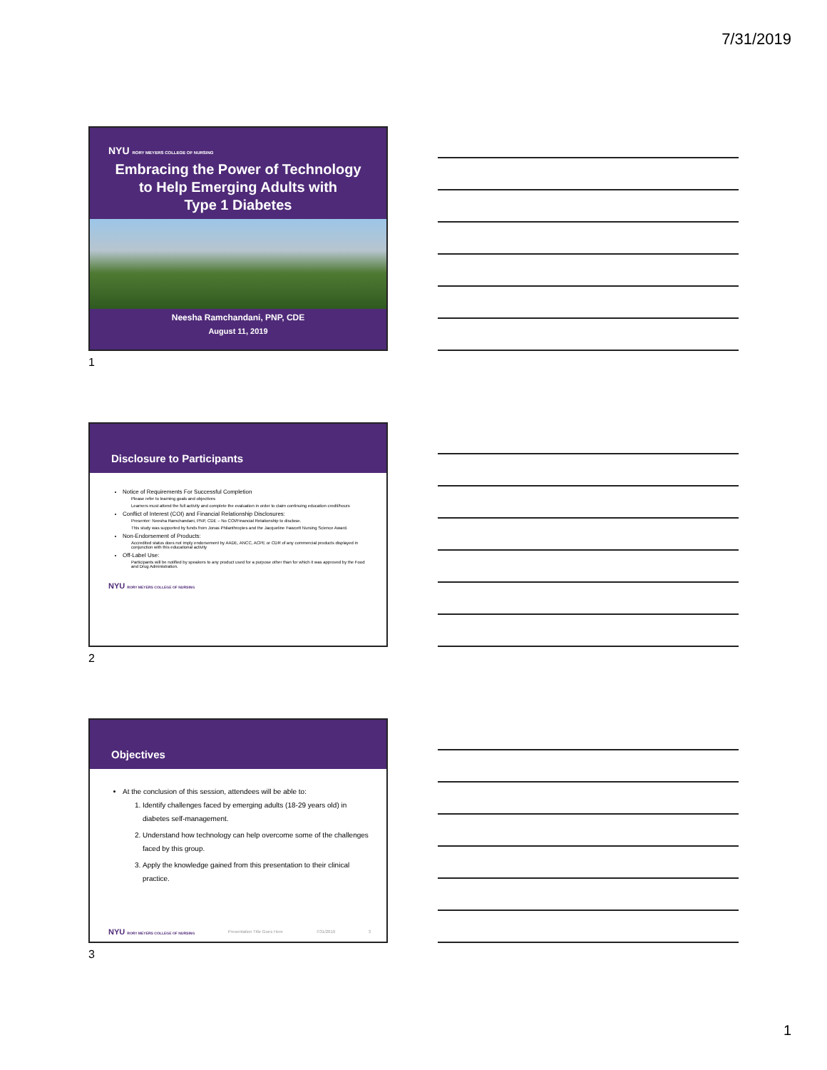7/31/2019
NYU RORY MEYERS COLLEGE OF NURSING
Embracing the Power of Technology
to Help Emerging Adults with
Type 1 Diabetes
Neesha Ramchandani, PNP, CDE
August 11, 2019
1
Disclosure to Participants
Notice of Requirements For Successful Completion
Please refer to learning goals and objectives
Learners must attend the full activity and complete the evaluation in order to claim continuing education credit/hours
Conflict of Interest (COI) and Financial Relationship Disclosures:
Presenter: Neesha Ramchandani, PNP, CDE – No COI/Financial Relationship to disclose.
This study was supported by funds from Jonas Philanthropies and the Jacqueline Fawcett Nursing Science Award.
Non-Endorsement of Products:
Accredited status does not imply endorsement by AADE, ANCC, ACPE or CDR of any commercial products displayed in conjunction with this educational activity
Off-Label Use:
Participants will be notified by speakers to any product used for a purpose other than for which it was approved by the Food and Drug Administration.
NYU RORY MEYERS COLLEGE OF NURSING
2
Objectives
At the conclusion of this session, attendees will be able to:
1. Identify challenges faced by emerging adults (18-29 years old) in diabetes self-management.
2. Understand how technology can help overcome some of the challenges faced by this group.
3. Apply the knowledge gained from this presentation to their clinical practice.
NYU RORY MEYERS COLLEGE OF NURSING Presentation Title Goes Here 7/31/2019 3
3
1